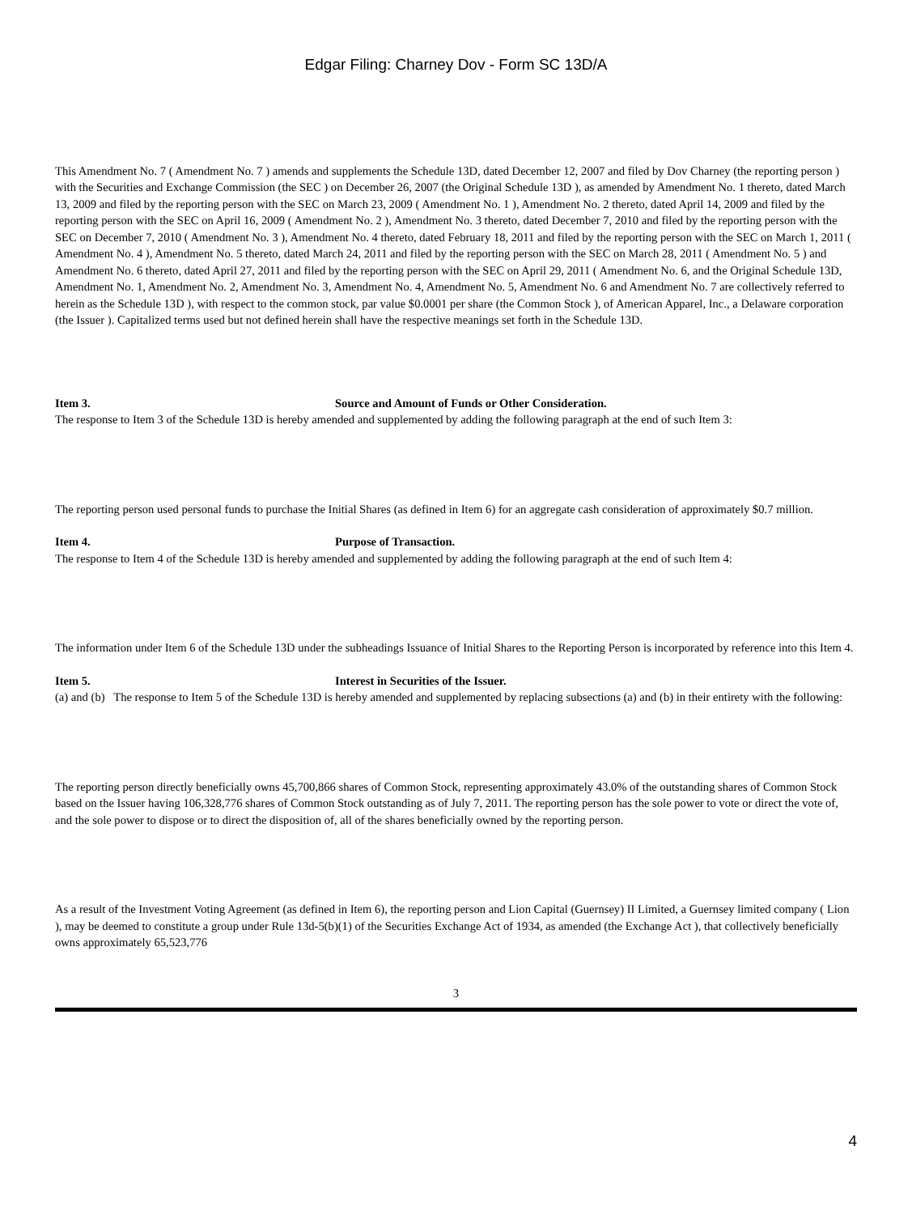Edgar Filing: Charney Dov - Form SC 13D/A
This Amendment No. 7 ( Amendment No. 7 ) amends and supplements the Schedule 13D, dated December 12, 2007 and filed by Dov Charney (the reporting person ) with the Securities and Exchange Commission (the SEC ) on December 26, 2007 (the Original Schedule 13D ), as amended by Amendment No. 1 thereto, dated March 13, 2009 and filed by the reporting person with the SEC on March 23, 2009 ( Amendment No. 1 ), Amendment No. 2 thereto, dated April 14, 2009 and filed by the reporting person with the SEC on April 16, 2009 ( Amendment No. 2 ), Amendment No. 3 thereto, dated December 7, 2010 and filed by the reporting person with the SEC on December 7, 2010 ( Amendment No. 3 ), Amendment No. 4 thereto, dated February 18, 2011 and filed by the reporting person with the SEC on March 1, 2011 ( Amendment No. 4 ), Amendment No. 5 thereto, dated March 24, 2011 and filed by the reporting person with the SEC on March 28, 2011 ( Amendment No. 5 ) and Amendment No. 6 thereto, dated April 27, 2011 and filed by the reporting person with the SEC on April 29, 2011 ( Amendment No. 6, and the Original Schedule 13D, Amendment No. 1, Amendment No. 2, Amendment No. 3, Amendment No. 4, Amendment No. 5, Amendment No. 6 and Amendment No. 7 are collectively referred to herein as the Schedule 13D ), with respect to the common stock, par value $0.0001 per share (the Common Stock ), of American Apparel, Inc., a Delaware corporation (the Issuer ). Capitalized terms used but not defined herein shall have the respective meanings set forth in the Schedule 13D.
Item 3. Source and Amount of Funds or Other Consideration.
The response to Item 3 of the Schedule 13D is hereby amended and supplemented by adding the following paragraph at the end of such Item 3:
The reporting person used personal funds to purchase the Initial Shares (as defined in Item 6) for an aggregate cash consideration of approximately $0.7 million.
Item 4. Purpose of Transaction.
The response to Item 4 of the Schedule 13D is hereby amended and supplemented by adding the following paragraph at the end of such Item 4:
The information under Item 6 of the Schedule 13D under the subheadings Issuance of Initial Shares to the Reporting Person is incorporated by reference into this Item 4.
Item 5. Interest in Securities of the Issuer.
(a) and (b) The response to Item 5 of the Schedule 13D is hereby amended and supplemented by replacing subsections (a) and (b) in their entirety with the following:
The reporting person directly beneficially owns 45,700,866 shares of Common Stock, representing approximately 43.0% of the outstanding shares of Common Stock based on the Issuer having 106,328,776 shares of Common Stock outstanding as of July 7, 2011. The reporting person has the sole power to vote or direct the vote of, and the sole power to dispose or to direct the disposition of, all of the shares beneficially owned by the reporting person.
As a result of the Investment Voting Agreement (as defined in Item 6), the reporting person and Lion Capital (Guernsey) II Limited, a Guernsey limited company ( Lion ), may be deemed to constitute a group under Rule 13d-5(b)(1) of the Securities Exchange Act of 1934, as amended (the Exchange Act ), that collectively beneficially owns approximately 65,523,776
3
4